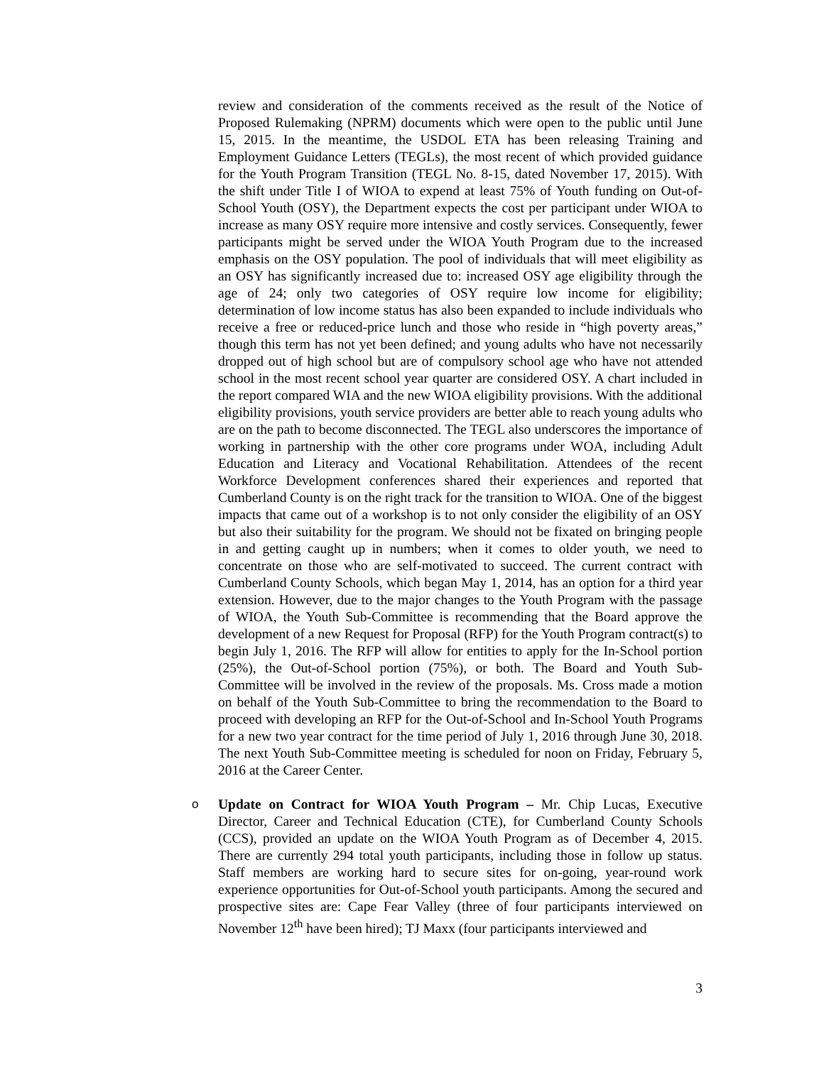review and consideration of the comments received as the result of the Notice of Proposed Rulemaking (NPRM) documents which were open to the public until June 15, 2015. In the meantime, the USDOL ETA has been releasing Training and Employment Guidance Letters (TEGLs), the most recent of which provided guidance for the Youth Program Transition (TEGL No. 8-15, dated November 17, 2015). With the shift under Title I of WIOA to expend at least 75% of Youth funding on Out-of-School Youth (OSY), the Department expects the cost per participant under WIOA to increase as many OSY require more intensive and costly services. Consequently, fewer participants might be served under the WIOA Youth Program due to the increased emphasis on the OSY population. The pool of individuals that will meet eligibility as an OSY has significantly increased due to: increased OSY age eligibility through the age of 24; only two categories of OSY require low income for eligibility; determination of low income status has also been expanded to include individuals who receive a free or reduced-price lunch and those who reside in “high poverty areas,” though this term has not yet been defined; and young adults who have not necessarily dropped out of high school but are of compulsory school age who have not attended school in the most recent school year quarter are considered OSY. A chart included in the report compared WIA and the new WIOA eligibility provisions. With the additional eligibility provisions, youth service providers are better able to reach young adults who are on the path to become disconnected. The TEGL also underscores the importance of working in partnership with the other core programs under WOA, including Adult Education and Literacy and Vocational Rehabilitation. Attendees of the recent Workforce Development conferences shared their experiences and reported that Cumberland County is on the right track for the transition to WIOA. One of the biggest impacts that came out of a workshop is to not only consider the eligibility of an OSY but also their suitability for the program. We should not be fixated on bringing people in and getting caught up in numbers; when it comes to older youth, we need to concentrate on those who are self-motivated to succeed. The current contract with Cumberland County Schools, which began May 1, 2014, has an option for a third year extension. However, due to the major changes to the Youth Program with the passage of WIOA, the Youth Sub-Committee is recommending that the Board approve the development of a new Request for Proposal (RFP) for the Youth Program contract(s) to begin July 1, 2016. The RFP will allow for entities to apply for the In-School portion (25%), the Out-of-School portion (75%), or both. The Board and Youth Sub-Committee will be involved in the review of the proposals. Ms. Cross made a motion on behalf of the Youth Sub-Committee to bring the recommendation to the Board to proceed with developing an RFP for the Out-of-School and In-School Youth Programs for a new two year contract for the time period of July 1, 2016 through June 30, 2018. The next Youth Sub-Committee meeting is scheduled for noon on Friday, February 5, 2016 at the Career Center.
o Update on Contract for WIOA Youth Program – Mr. Chip Lucas, Executive Director, Career and Technical Education (CTE), for Cumberland County Schools (CCS), provided an update on the WIOA Youth Program as of December 4, 2015. There are currently 294 total youth participants, including those in follow up status. Staff members are working hard to secure sites for on-going, year-round work experience opportunities for Out-of-School youth participants. Among the secured and prospective sites are: Cape Fear Valley (three of four participants interviewed on November 12<sup>th</sup> have been hired); TJ Maxx (four participants interviewed and
3